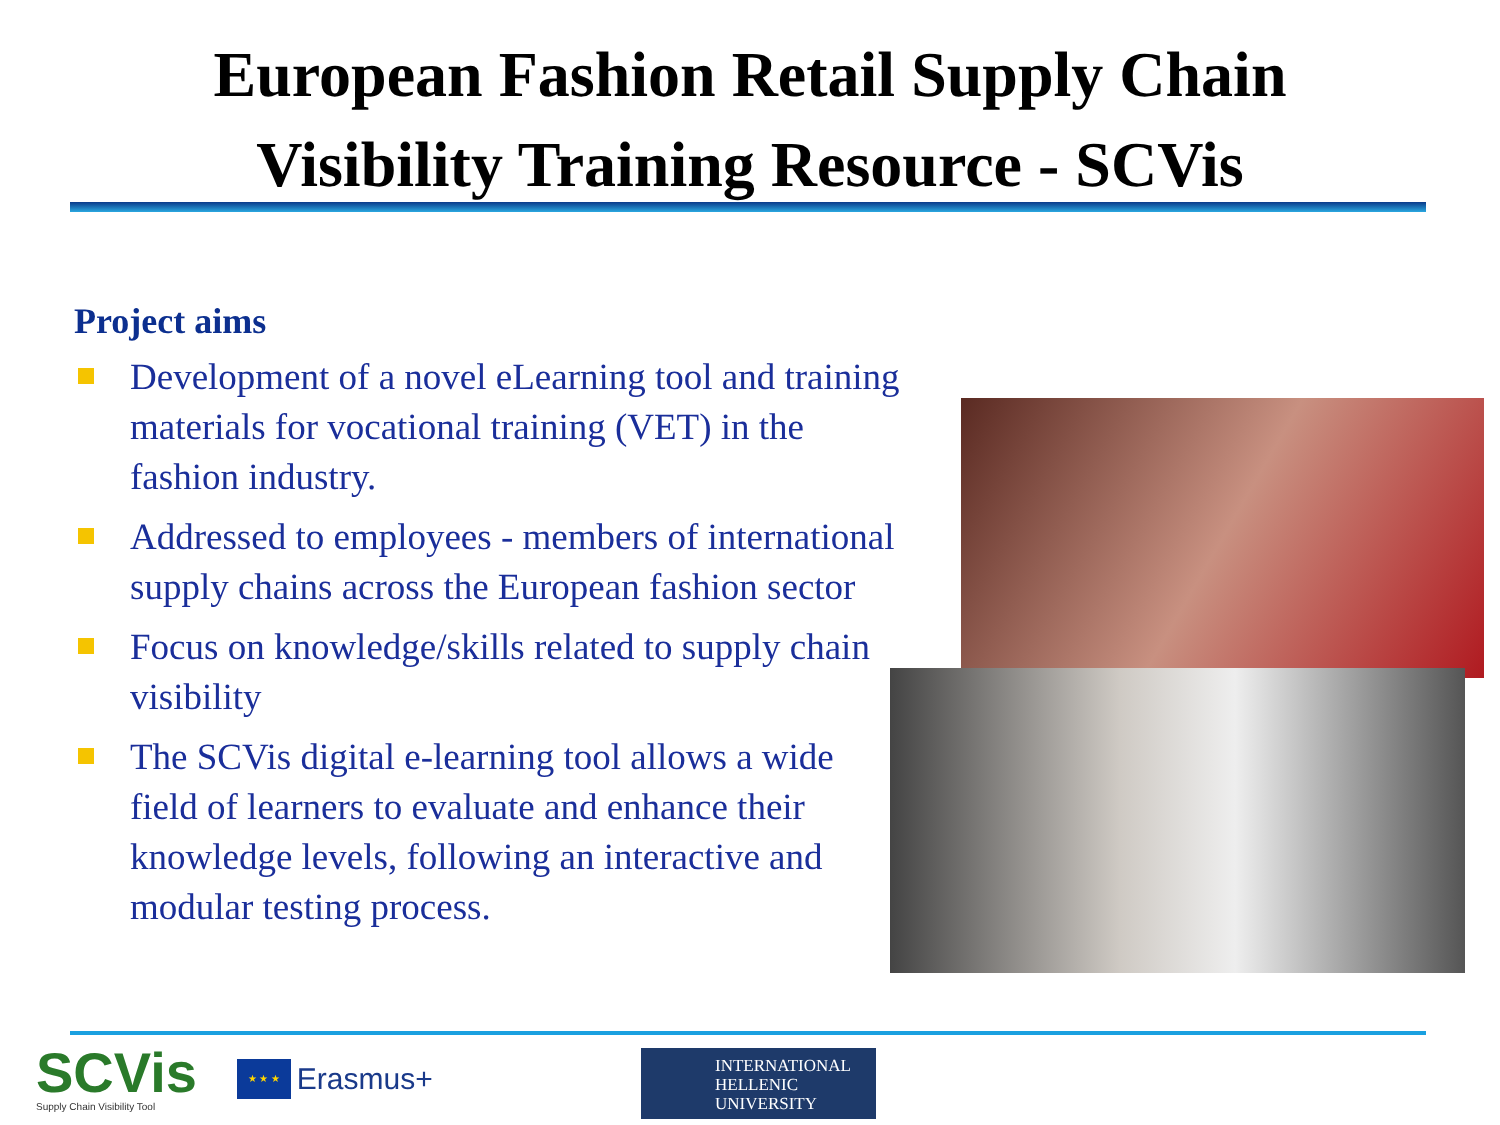European Fashion Retail Supply Chain
Visibility Training Resource - SCVis
Project aims
Development of a novel eLearning tool and training materials for vocational training (VET) in the fashion industry.
Addressed to employees - members of international supply chains across the European fashion sector
Focus on knowledge/skills related to supply chain visibility
The SCVis digital e-learning tool allows a wide field of learners to evaluate and enhance their knowledge levels, following an interactive and modular testing process.
SCVis
Supply Chain Visibility Tool
★ ★ ★
Erasmus+
INTERNATIONAL
HELLENIC
UNIVERSITY